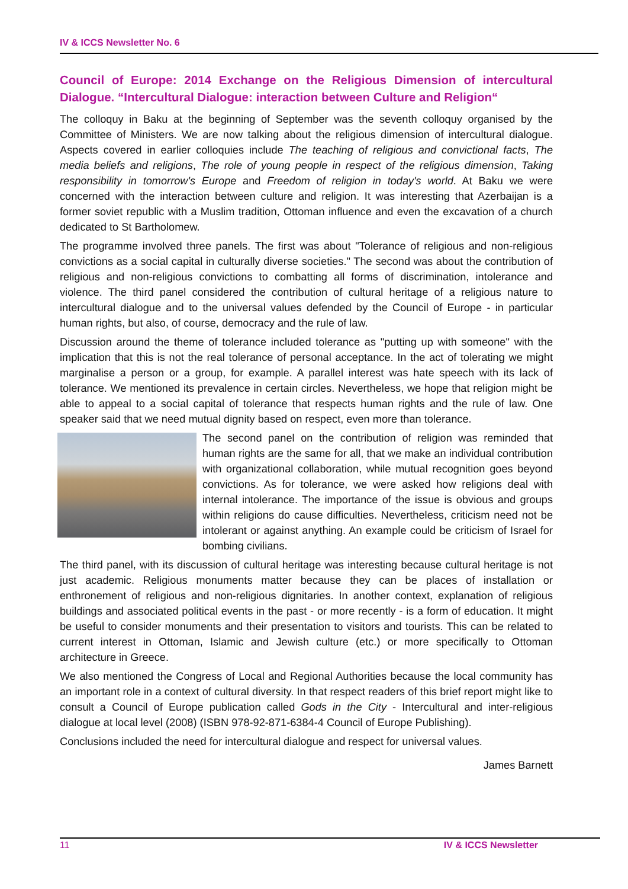IV & ICCS Newsletter No. 6
Council of Europe: 2014 Exchange on the Religious Dimension of intercultural Dialogue. “Intercultural Dialogue: interaction between Culture and Religion“
The colloquy in Baku at the beginning of September was the seventh colloquy organised by the Committee of Ministers. We are now talking about the religious dimension of intercultural dialogue. Aspects covered in earlier colloquies include The teaching of religious and convictional facts, The media beliefs and religions, The role of young people in respect of the religious dimension, Taking responsibility in tomorrow's Europe and Freedom of religion in today's world. At Baku we were concerned with the interaction between culture and religion. It was interesting that Azerbaijan is a former soviet republic with a Muslim tradition, Ottoman influence and even the excavation of a church dedicated to St Bartholomew.
The programme involved three panels. The first was about "Tolerance of religious and non-religious convictions as a social capital in culturally diverse societies." The second was about the contribution of religious and non-religious convictions to combatting all forms of discrimination, intolerance and violence. The third panel considered the contribution of cultural heritage of a religious nature to intercultural dialogue and to the universal values defended by the Council of Europe - in particular human rights, but also, of course, democracy and the rule of law.
Discussion around the theme of tolerance included tolerance as "putting up with someone" with the implication that this is not the real tolerance of personal acceptance. In the act of tolerating we might marginalise a person or a group, for example. A parallel interest was hate speech with its lack of tolerance. We mentioned its prevalence in certain circles. Nevertheless, we hope that religion might be able to appeal to a social capital of tolerance that respects human rights and the rule of law. One speaker said that we need mutual dignity based on respect, even more than tolerance.
The second panel on the contribution of religion was reminded that human rights are the same for all, that we make an individual contribution with organizational collaboration, while mutual recognition goes beyond convictions. As for tolerance, we were asked how religions deal with internal intolerance. The importance of the issue is obvious and groups within religions do cause difficulties. Nevertheless, criticism need not be intolerant or against anything. An example could be criticism of Israel for bombing civilians.
The third panel, with its discussion of cultural heritage was interesting because cultural heritage is not just academic. Religious monuments matter because they can be places of installation or enthronement of religious and non-religious dignitaries. In another context, explanation of religious buildings and associated political events in the past - or more recently - is a form of education. It might be useful to consider monuments and their presentation to visitors and tourists. This can be related to current interest in Ottoman, Islamic and Jewish culture (etc.) or more specifically to Ottoman architecture in Greece.
We also mentioned the Congress of Local and Regional Authorities because the local community has an important role in a context of cultural diversity. In that respect readers of this brief report might like to consult a Council of Europe publication called Gods in the City - Intercultural and inter-religious dialogue at local level (2008) (ISBN 978-92-871-6384-4 Council of Europe Publishing).
Conclusions included the need for intercultural dialogue and respect for universal values.
James Barnett
11 IV & ICCS Newsletter